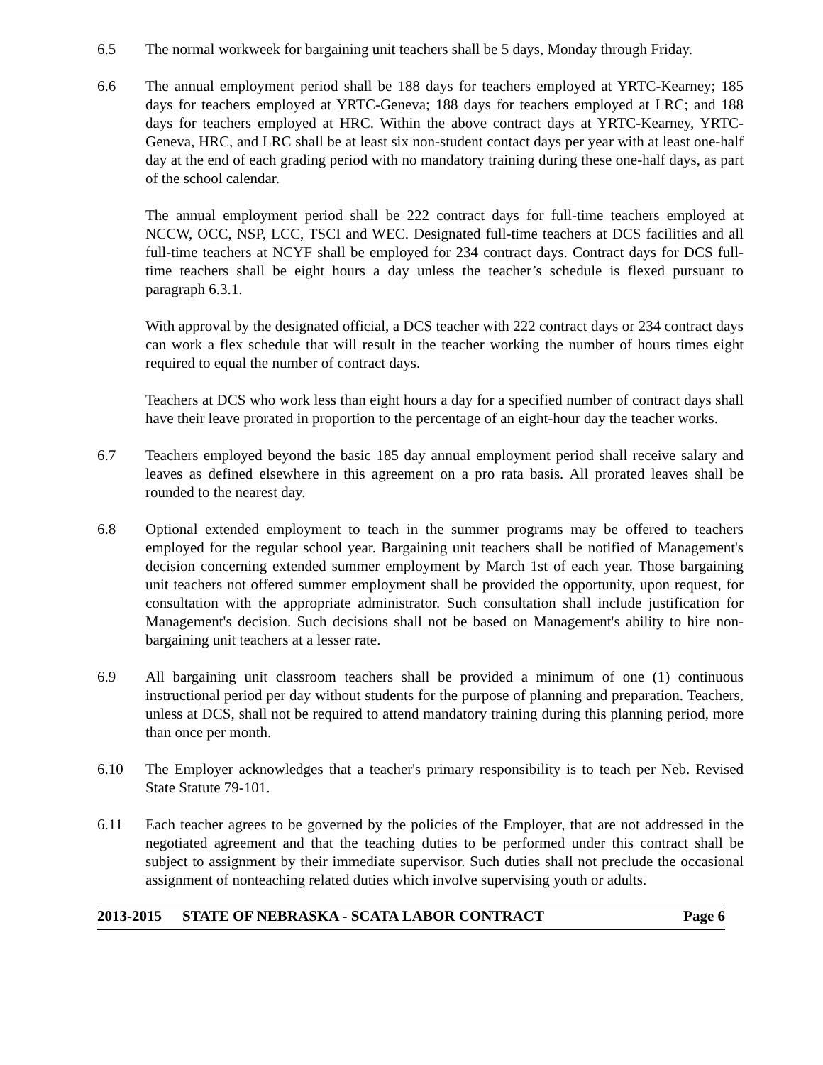6.5 The normal workweek for bargaining unit teachers shall be 5 days, Monday through Friday.
6.6 The annual employment period shall be 188 days for teachers employed at YRTC-Kearney; 185 days for teachers employed at YRTC-Geneva; 188 days for teachers employed at LRC; and 188 days for teachers employed at HRC. Within the above contract days at YRTC-Kearney, YRTC-Geneva, HRC, and LRC shall be at least six non-student contact days per year with at least one-half day at the end of each grading period with no mandatory training during these one-half days, as part of the school calendar.
The annual employment period shall be 222 contract days for full-time teachers employed at NCCW, OCC, NSP, LCC, TSCI and WEC. Designated full-time teachers at DCS facilities and all full-time teachers at NCYF shall be employed for 234 contract days. Contract days for DCS full-time teachers shall be eight hours a day unless the teacher’s schedule is flexed pursuant to paragraph 6.3.1.
With approval by the designated official, a DCS teacher with 222 contract days or 234 contract days can work a flex schedule that will result in the teacher working the number of hours times eight required to equal the number of contract days.
Teachers at DCS who work less than eight hours a day for a specified number of contract days shall have their leave prorated in proportion to the percentage of an eight-hour day the teacher works.
6.7 Teachers employed beyond the basic 185 day annual employment period shall receive salary and leaves as defined elsewhere in this agreement on a pro rata basis. All prorated leaves shall be rounded to the nearest day.
6.8 Optional extended employment to teach in the summer programs may be offered to teachers employed for the regular school year. Bargaining unit teachers shall be notified of Management's decision concerning extended summer employment by March 1st of each year. Those bargaining unit teachers not offered summer employment shall be provided the opportunity, upon request, for consultation with the appropriate administrator. Such consultation shall include justification for Management's decision. Such decisions shall not be based on Management's ability to hire non-bargaining unit teachers at a lesser rate.
6.9 All bargaining unit classroom teachers shall be provided a minimum of one (1) continuous instructional period per day without students for the purpose of planning and preparation. Teachers, unless at DCS, shall not be required to attend mandatory training during this planning period, more than once per month.
6.10 The Employer acknowledges that a teacher's primary responsibility is to teach per Neb. Revised State Statute 79-101.
6.11 Each teacher agrees to be governed by the policies of the Employer, that are not addressed in the negotiated agreement and that the teaching duties to be performed under this contract shall be subject to assignment by their immediate supervisor. Such duties shall not preclude the occasional assignment of nonteaching related duties which involve supervising youth or adults.
2013-2015 STATE OF NEBRASKA - SCATA LABOR CONTRACT Page 6